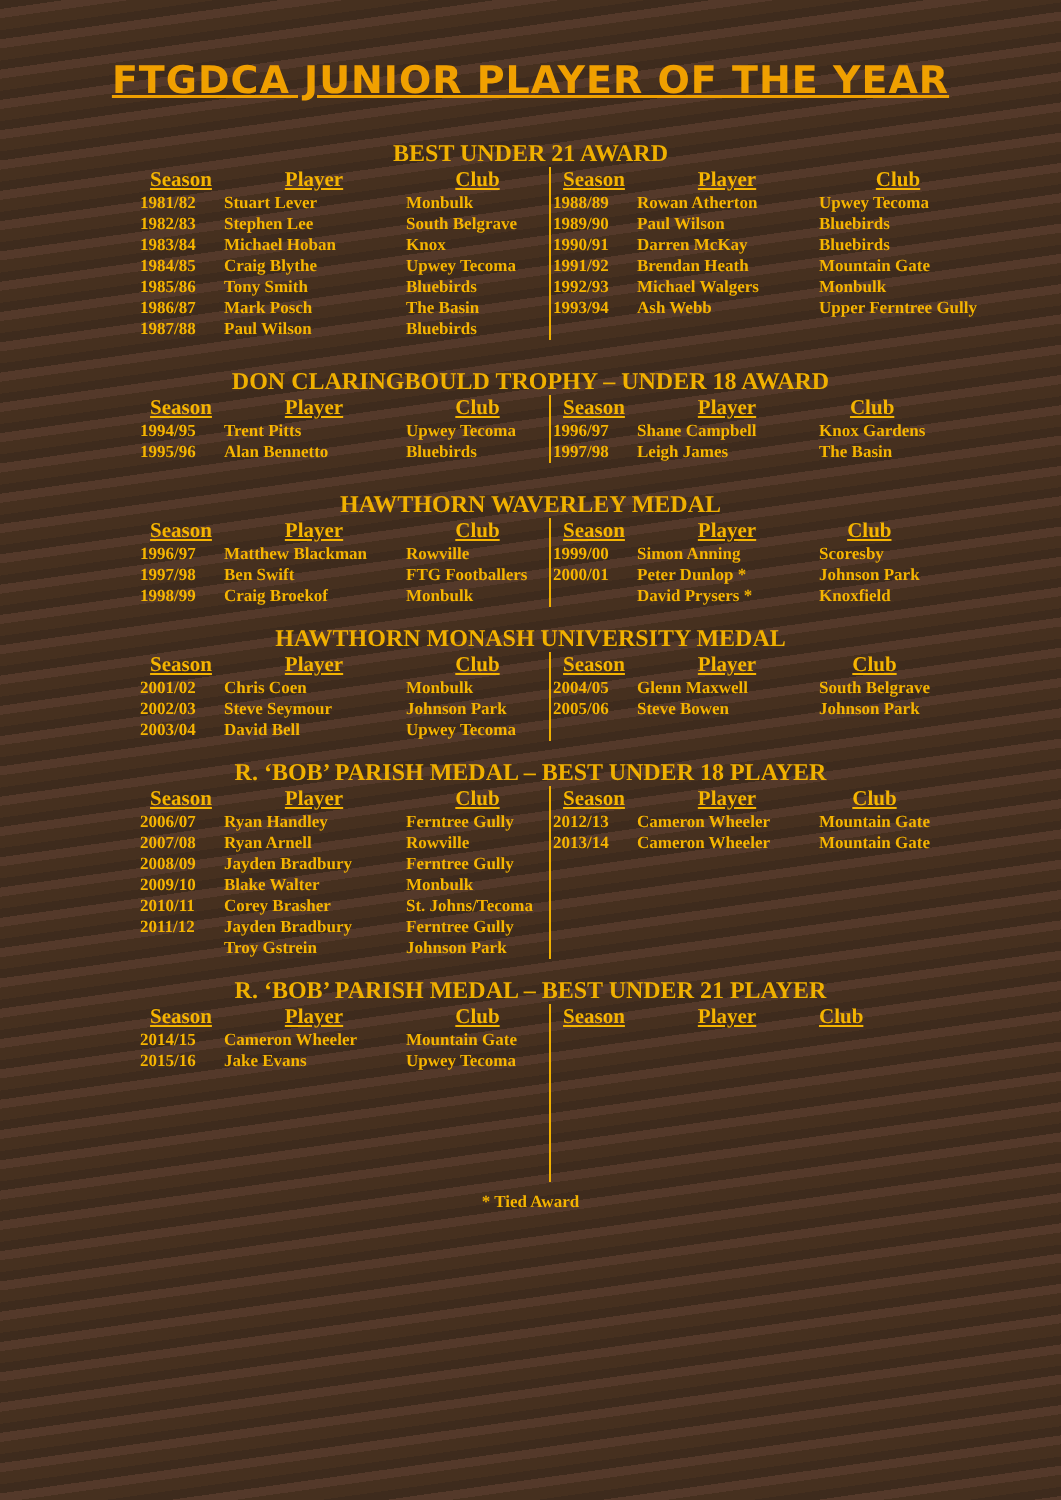FTGDCA JUNIOR PLAYER OF THE YEAR
BEST UNDER 21 AWARD
| Season | Player | Club |
| --- | --- | --- |
| 1981/82 | Stuart Lever | Monbulk |
| 1982/83 | Stephen Lee | South Belgrave |
| 1983/84 | Michael Hoban | Knox |
| 1984/85 | Craig Blythe | Upwey Tecoma |
| 1985/86 | Tony Smith | Bluebirds |
| 1986/87 | Mark Posch | The Basin |
| 1987/88 | Paul Wilson | Bluebirds |
| Season | Player | Club |
| --- | --- | --- |
| 1988/89 | Rowan Atherton | Upwey Tecoma |
| 1989/90 | Paul Wilson | Bluebirds |
| 1990/91 | Darren McKay | Bluebirds |
| 1991/92 | Brendan Heath | Mountain Gate |
| 1992/93 | Michael Walgers | Monbulk |
| 1993/94 | Ash Webb | Upper Ferntree Gully |
DON CLARINGBOULD TROPHY – UNDER 18 AWARD
| Season | Player | Club |
| --- | --- | --- |
| 1994/95 | Trent Pitts | Upwey Tecoma |
| 1995/96 | Alan Bennetto | Bluebirds |
| Season | Player | Club |
| --- | --- | --- |
| 1996/97 | Shane Campbell | Knox Gardens |
| 1997/98 | Leigh James | The Basin |
HAWTHORN WAVERLEY MEDAL
| Season | Player | Club |
| --- | --- | --- |
| 1996/97 | Matthew Blackman | Rowville |
| 1997/98 | Ben Swift | FTG Footballers |
| 1998/99 | Craig Broekof | Monbulk |
| Season | Player | Club |
| --- | --- | --- |
| 1999/00 | Simon Anning | Scoresby |
| 2000/01 | Peter Dunlop * | Johnson Park |
| | David Prysers * | Knoxfield |
HAWTHORN MONASH UNIVERSITY MEDAL
| Season | Player | Club |
| --- | --- | --- |
| 2001/02 | Chris Coen | Monbulk |
| 2002/03 | Steve Seymour | Johnson Park |
| 2003/04 | David Bell | Upwey Tecoma |
| Season | Player | Club |
| --- | --- | --- |
| 2004/05 | Glenn Maxwell | South Belgrave |
| 2005/06 | Steve Bowen | Johnson Park |
R. ‘BOB’ PARISH MEDAL – BEST UNDER 18 PLAYER
| Season | Player | Club |
| --- | --- | --- |
| 2006/07 | Ryan Handley | Ferntree Gully |
| 2007/08 | Ryan Arnell | Rowville |
| 2008/09 | Jayden Bradbury | Ferntree Gully |
| 2009/10 | Blake Walter | Monbulk |
| 2010/11 | Corey Brasher | St. Johns/Tecoma |
| 2011/12 | Jayden Bradbury | Ferntree Gully |
| | Troy Gstrein | Johnson Park |
| Season | Player | Club |
| --- | --- | --- |
| 2012/13 | Cameron Wheeler | Mountain Gate |
| 2013/14 | Cameron Wheeler | Mountain Gate |
R. ‘BOB’ PARISH MEDAL – BEST UNDER 21 PLAYER
| Season | Player | Club |
| --- | --- | --- |
| 2014/15 | Cameron Wheeler | Mountain Gate |
| 2015/16 | Jake Evans | Upwey Tecoma |
| Season | Player | Club |
| --- | --- | --- |
* Tied Award